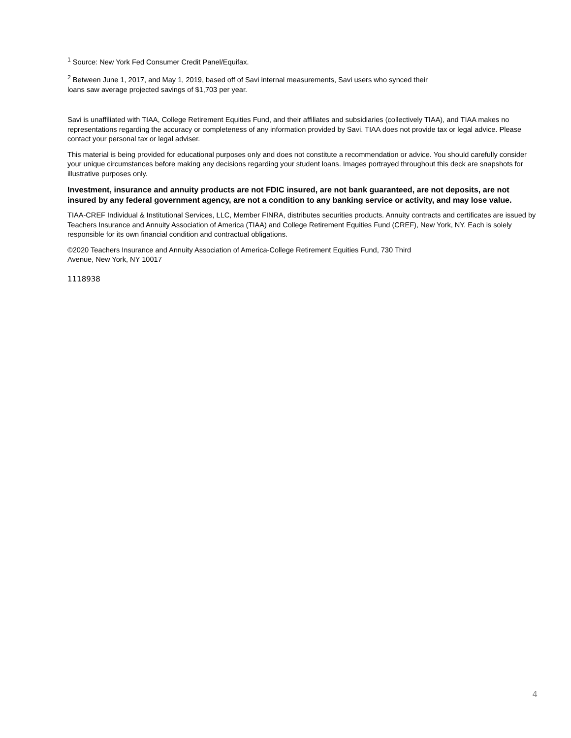<sup>1</sup> Source: New York Fed Consumer Credit Panel/Equifax.
<sup>2</sup> Between June 1, 2017, and May 1, 2019, based off of Savi internal measurements, Savi users who synced their
loans saw average projected savings of $1,703 per year.
Savi is unaffiliated with TIAA, College Retirement Equities Fund, and their affiliates and subsidiaries (collectively TIAA), and TIAA makes no representations regarding the accuracy or completeness of any information provided by Savi. TIAA does not provide tax or legal advice. Please contact your personal tax or legal adviser.
This material is being provided for educational purposes only and does not constitute a recommendation or advice. You should carefully consider your unique circumstances before making any decisions regarding your student loans. Images portrayed throughout this deck are snapshots for illustrative purposes only.
Investment, insurance and annuity products are not FDIC insured, are not bank guaranteed, are not deposits, are not insured by any federal government agency, are not a condition to any banking service or activity, and may lose value.
TIAA-CREF Individual & Institutional Services, LLC, Member FINRA, distributes securities products. Annuity contracts and certificates are issued by Teachers Insurance and Annuity Association of America (TIAA) and College Retirement Equities Fund (CREF), New York, NY. Each is solely responsible for its own financial condition and contractual obligations.
©2020 Teachers Insurance and Annuity Association of America-College Retirement Equities Fund, 730 Third
Avenue, New York, NY 10017
1118938
4